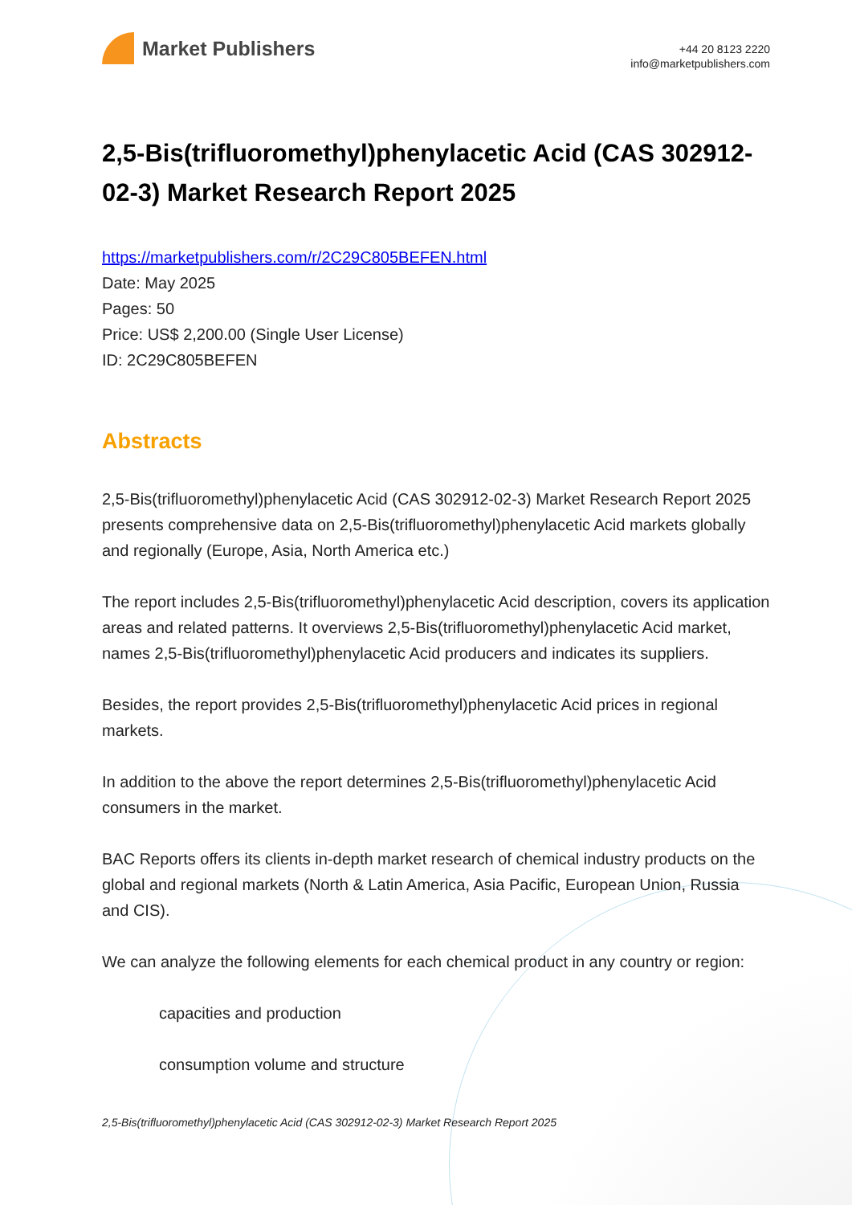Market Publishers
+44 20 8123 2220
info@marketpublishers.com
2,5-Bis(trifluoromethyl)phenylacetic Acid (CAS 302912-02-3) Market Research Report 2025
https://marketpublishers.com/r/2C29C805BEFEN.html
Date: May 2025
Pages: 50
Price: US$ 2,200.00 (Single User License)
ID: 2C29C805BEFEN
Abstracts
2,5-Bis(trifluoromethyl)phenylacetic Acid (CAS 302912-02-3) Market Research Report 2025 presents comprehensive data on 2,5-Bis(trifluoromethyl)phenylacetic Acid markets globally and regionally (Europe, Asia, North America etc.)
The report includes 2,5-Bis(trifluoromethyl)phenylacetic Acid description, covers its application areas and related patterns. It overviews 2,5-Bis(trifluoromethyl)phenylacetic Acid market, names 2,5-Bis(trifluoromethyl)phenylacetic Acid producers and indicates its suppliers.
Besides, the report provides 2,5-Bis(trifluoromethyl)phenylacetic Acid prices in regional markets.
In addition to the above the report determines 2,5-Bis(trifluoromethyl)phenylacetic Acid consumers in the market.
BAC Reports offers its clients in-depth market research of chemical industry products on the global and regional markets (North & Latin America, Asia Pacific, European Union, Russia and CIS).
We can analyze the following elements for each chemical product in any country or region:
capacities and production
consumption volume and structure
2,5-Bis(trifluoromethyl)phenylacetic Acid (CAS 302912-02-3) Market Research Report 2025